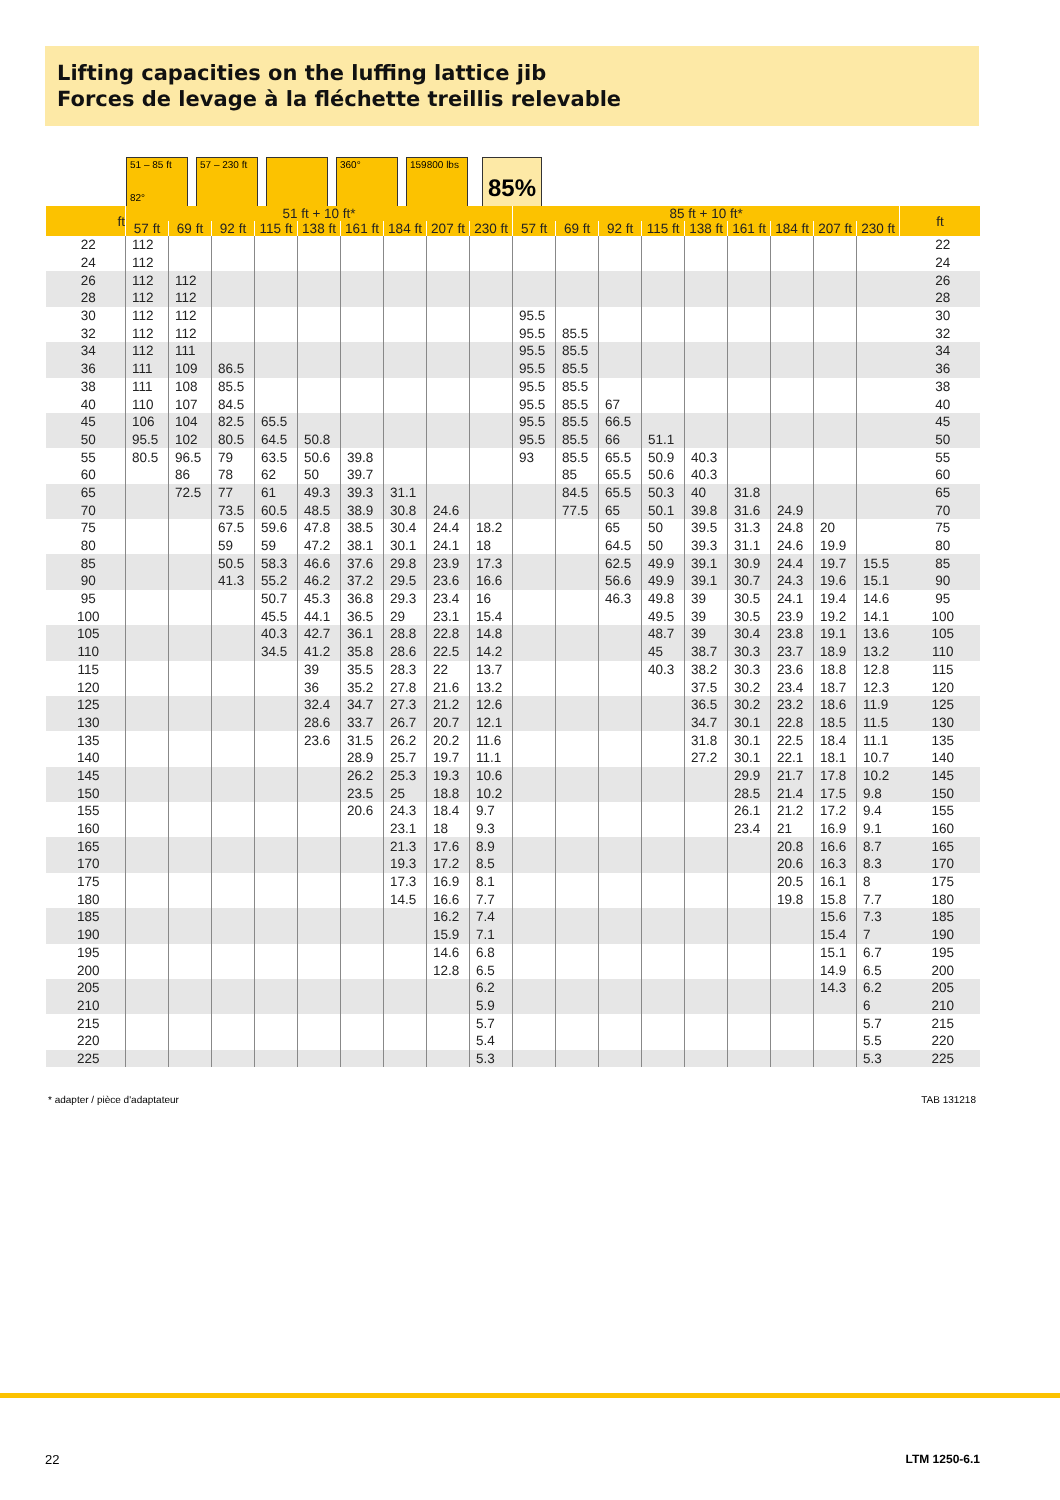Lifting capacities on the luffing lattice jib
Forces de levage à la fléchette treillis relevable
51 – 85 ft
82°
57 – 230 ft
360° 159800 lbs
85%
| ft | 51 ft + 10 ft* | | | | | | | | | 85 ft + 10 ft* | | | | | | | | | ft |
| --- | --- | --- | --- | --- | --- | --- | --- | --- | --- | --- | --- | --- | --- | --- | --- | --- | --- | --- | --- |
| | 57 ft | 69 ft | 92 ft | 115 ft | 138 ft | 161 ft | 184 ft | 207 ft | 230 ft | 57 ft | 69 ft | 92 ft | 115 ft | 138 ft | 161 ft | 184 ft | 207 ft | 230 ft | |
| 22 | 112 | | | | | | | | | | | | | | | | | | 22 |
| 24 | 112 | | | | | | | | | | | | | | | | | | 24 |
| 26 | 112 | 112 | | | | | | | | | | | | | | | | | 26 |
| 28 | 112 | 112 | | | | | | | | | | | | | | | | | 28 |
| 30 | 112 | 112 | | | | | | | | 95.5 | | | | | | | | | 30 |
| 32 | 112 | 112 | | | | | | | | 95.5 | 85.5 | | | | | | | | 32 |
| 34 | 112 | 111 | | | | | | | | 95.5 | 85.5 | | | | | | | | 34 |
| 36 | 111 | 109 | 86.5 | | | | | | | 95.5 | 85.5 | | | | | | | | 36 |
| 38 | 111 | 108 | 85.5 | | | | | | | 95.5 | 85.5 | | | | | | | | 38 |
| 40 | 110 | 107 | 84.5 | | | | | | | 95.5 | 85.5 | 67 | | | | | | | 40 |
| 45 | 106 | 104 | 82.5 | 65.5 | | | | | | 95.5 | 85.5 | 66.5 | | | | | | | 45 |
| 50 | 95.5 | 102 | 80.5 | 64.5 | 50.8 | | | | | 95.5 | 85.5 | 66 | 51.1 | | | | | | 50 |
| 55 | 80.5 | 96.5 | 79 | 63.5 | 50.6 | 39.8 | | | | 93 | 85.5 | 65.5 | 50.9 | 40.3 | | | | | 55 |
| 60 | | 86 | 78 | 62 | 50 | 39.7 | | | | | 85 | 65.5 | 50.6 | 40.3 | | | | | 60 |
| 65 | | 72.5 | 77 | 61 | 49.3 | 39.3 | 31.1 | | | | 84.5 | 65.5 | 50.3 | 40 | 31.8 | | | | 65 |
| 70 | | | 73.5 | 60.5 | 48.5 | 38.9 | 30.8 | 24.6 | | | 77.5 | 65 | 50.1 | 39.8 | 31.6 | 24.9 | | | 70 |
| 75 | | | 67.5 | 59.6 | 47.8 | 38.5 | 30.4 | 24.4 | 18.2 | | | 65 | 50 | 39.5 | 31.3 | 24.8 | 20 | | 75 |
| 80 | | | 59 | 59 | 47.2 | 38.1 | 30.1 | 24.1 | 18 | | | 64.5 | 50 | 39.3 | 31.1 | 24.6 | 19.9 | | 80 |
| 85 | | | 50.5 | 58.3 | 46.6 | 37.6 | 29.8 | 23.9 | 17.3 | | | 62.5 | 49.9 | 39.1 | 30.9 | 24.4 | 19.7 | 15.5 | 85 |
| 90 | | | 41.3 | 55.2 | 46.2 | 37.2 | 29.5 | 23.6 | 16.6 | | | 56.6 | 49.9 | 39.1 | 30.7 | 24.3 | 19.6 | 15.1 | 90 |
| 95 | | | | 50.7 | 45.3 | 36.8 | 29.3 | 23.4 | 16 | | | 46.3 | 49.8 | 39 | 30.5 | 24.1 | 19.4 | 14.6 | 95 |
| 100 | | | | 45.5 | 44.1 | 36.5 | 29 | 23.1 | 15.4 | | | | 49.5 | 39 | 30.5 | 23.9 | 19.2 | 14.1 | 100 |
| 105 | | | | 40.3 | 42.7 | 36.1 | 28.8 | 22.8 | 14.8 | | | | 48.7 | 39 | 30.4 | 23.8 | 19.1 | 13.6 | 105 |
| 110 | | | | 34.5 | 41.2 | 35.8 | 28.6 | 22.5 | 14.2 | | | | 45 | 38.7 | 30.3 | 23.7 | 18.9 | 13.2 | 110 |
| 115 | | | | | 39 | 35.5 | 28.3 | 22 | 13.7 | | | | 40.3 | 38.2 | 30.3 | 23.6 | 18.8 | 12.8 | 115 |
| 120 | | | | | 36 | 35.2 | 27.8 | 21.6 | 13.2 | | | | | 37.5 | 30.2 | 23.4 | 18.7 | 12.3 | 120 |
| 125 | | | | | 32.4 | 34.7 | 27.3 | 21.2 | 12.6 | | | | | 36.5 | 30.2 | 23.2 | 18.6 | 11.9 | 125 |
| 130 | | | | | 28.6 | 33.7 | 26.7 | 20.7 | 12.1 | | | | | 34.7 | 30.1 | 22.8 | 18.5 | 11.5 | 130 |
| 135 | | | | | 23.6 | 31.5 | 26.2 | 20.2 | 11.6 | | | | | 31.8 | 30.1 | 22.5 | 18.4 | 11.1 | 135 |
| 140 | | | | | | 28.9 | 25.7 | 19.7 | 11.1 | | | | | 27.2 | 30.1 | 22.1 | 18.1 | 10.7 | 140 |
| 145 | | | | | | 26.2 | 25.3 | 19.3 | 10.6 | | | | | | 29.9 | 21.7 | 17.8 | 10.2 | 145 |
| 150 | | | | | | 23.5 | 25 | 18.8 | 10.2 | | | | | | 28.5 | 21.4 | 17.5 | 9.8 | 150 |
| 155 | | | | | | 20.6 | 24.3 | 18.4 | 9.7 | | | | | | 26.1 | 21.2 | 17.2 | 9.4 | 155 |
| 160 | | | | | | | 23.1 | 18 | 9.3 | | | | | | 23.4 | 21 | 16.9 | 9.1 | 160 |
| 165 | | | | | | | 21.3 | 17.6 | 8.9 | | | | | | | 20.8 | 16.6 | 8.7 | 165 |
| 170 | | | | | | | 19.3 | 17.2 | 8.5 | | | | | | | 20.6 | 16.3 | 8.3 | 170 |
| 175 | | | | | | | 17.3 | 16.9 | 8.1 | | | | | | | 20.5 | 16.1 | 8 | 175 |
| 180 | | | | | | | 14.5 | 16.6 | 7.7 | | | | | | | 19.8 | 15.8 | 7.7 | 180 |
| 185 | | | | | | | | 16.2 | 7.4 | | | | | | | | 15.6 | 7.3 | 185 |
| 190 | | | | | | | | 15.9 | 7.1 | | | | | | | | 15.4 | 7 | 190 |
| 195 | | | | | | | | 14.6 | 6.8 | | | | | | | | 15.1 | 6.7 | 195 |
| 200 | | | | | | | | 12.8 | 6.5 | | | | | | | | 14.9 | 6.5 | 200 |
| 205 | | | | | | | | | 6.2 | | | | | | | | 14.3 | 6.2 | 205 |
| 210 | | | | | | | | | 5.9 | | | | | | | | | 6 | 210 |
| 215 | | | | | | | | | 5.7 | | | | | | | | | 5.7 | 215 |
| 220 | | | | | | | | | 5.4 | | | | | | | | | 5.5 | 220 |
| 225 | | | | | | | | | 5.3 | | | | | | | | | 5.3 | 225 |
* adapter / pièce d'adaptateur TAB 131218
22 LTM 1250-6.1